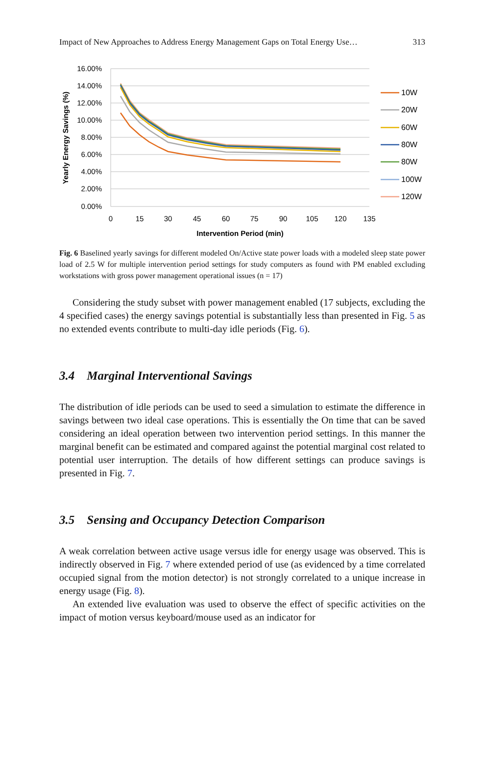Impact of New Approaches to Address Energy Management Gaps on Total Energy Use… 313
16.00%
14.00%
12.00%
10.00%
8.00%
6.00%
4.00%
2.00%
0.00%
0
15
30
45
60
75
90
105
120
135
Intervention Period (min)
Yearly Energy Savings (%)
10W
20W
60W
80W
80W
100W
120W
Fig. 6 Baselined yearly savings for different modeled On/Active state power loads with a modeled sleep state power load of 2.5 W for multiple intervention period settings for study computers as found with PM enabled excluding workstations with gross power management operational issues (n = 17)
Considering the study subset with power management enabled (17 subjects, excluding the 4 specified cases) the energy savings potential is substantially less than presented in Fig. 5 as no extended events contribute to multi-day idle periods (Fig. 6).
3.4 Marginal Interventional Savings
The distribution of idle periods can be used to seed a simulation to estimate the difference in savings between two ideal case operations. This is essentially the On time that can be saved considering an ideal operation between two intervention period settings. In this manner the marginal benefit can be estimated and compared against the potential marginal cost related to potential user interruption. The details of how different settings can produce savings is presented in Fig. 7.
3.5 Sensing and Occupancy Detection Comparison
A weak correlation between active usage versus idle for energy usage was observed. This is indirectly observed in Fig. 7 where extended period of use (as evidenced by a time correlated occupied signal from the motion detector) is not strongly correlated to a unique increase in energy usage (Fig. 8).
An extended live evaluation was used to observe the effect of specific activities on the impact of motion versus keyboard/mouse used as an indicator for